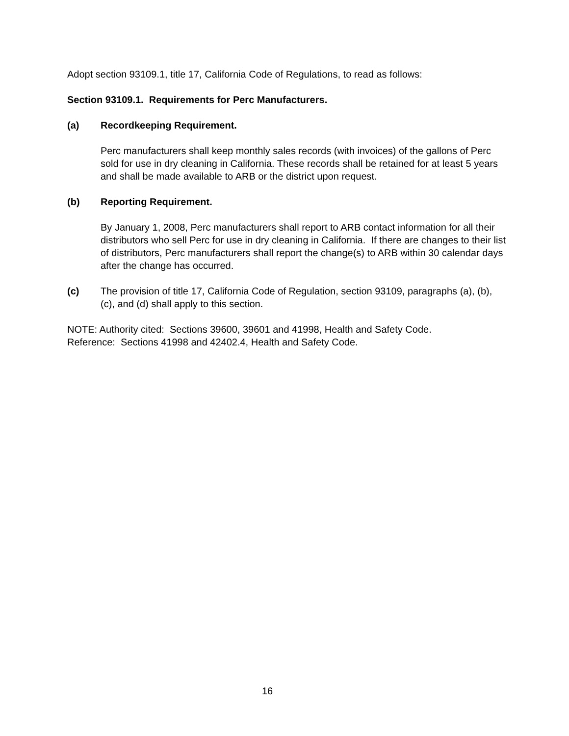Adopt section 93109.1, title 17, California Code of Regulations, to read as follows:
Section 93109.1. Requirements for Perc Manufacturers.
(a) Recordkeeping Requirement.
Perc manufacturers shall keep monthly sales records (with invoices) of the gallons of Perc sold for use in dry cleaning in California. These records shall be retained for at least 5 years and shall be made available to ARB or the district upon request.
(b) Reporting Requirement.
By January 1, 2008, Perc manufacturers shall report to ARB contact information for all their distributors who sell Perc for use in dry cleaning in California. If there are changes to their list of distributors, Perc manufacturers shall report the change(s) to ARB within 30 calendar days after the change has occurred.
(c) The provision of title 17, California Code of Regulation, section 93109, paragraphs (a), (b), (c), and (d) shall apply to this section.
NOTE: Authority cited: Sections 39600, 39601 and 41998, Health and Safety Code.
Reference: Sections 41998 and 42402.4, Health and Safety Code.
16